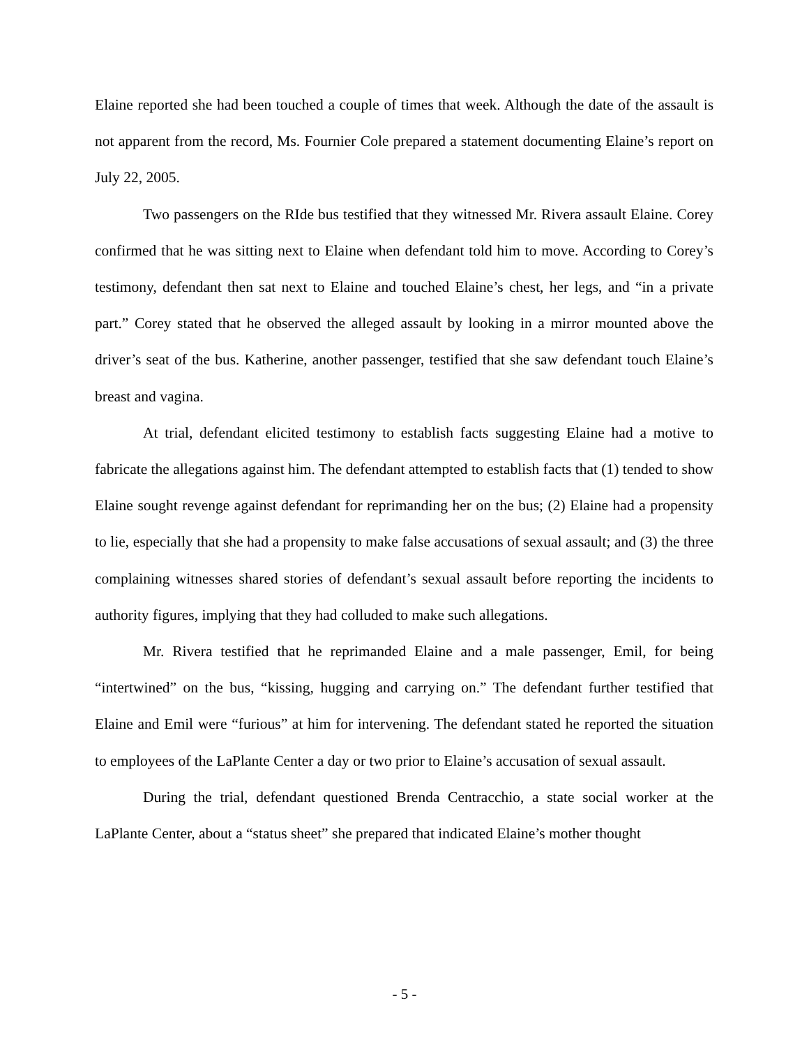Elaine reported she had been touched a couple of times that week. Although the date of the assault is not apparent from the record, Ms. Fournier Cole prepared a statement documenting Elaine’s report on July 22, 2005.
Two passengers on the RIde bus testified that they witnessed Mr. Rivera assault Elaine. Corey confirmed that he was sitting next to Elaine when defendant told him to move. According to Corey’s testimony, defendant then sat next to Elaine and touched Elaine’s chest, her legs, and “in a private part.” Corey stated that he observed the alleged assault by looking in a mirror mounted above the driver’s seat of the bus. Katherine, another passenger, testified that she saw defendant touch Elaine’s breast and vagina.
At trial, defendant elicited testimony to establish facts suggesting Elaine had a motive to fabricate the allegations against him. The defendant attempted to establish facts that (1) tended to show Elaine sought revenge against defendant for reprimanding her on the bus; (2) Elaine had a propensity to lie, especially that she had a propensity to make false accusations of sexual assault; and (3) the three complaining witnesses shared stories of defendant’s sexual assault before reporting the incidents to authority figures, implying that they had colluded to make such allegations.
Mr. Rivera testified that he reprimanded Elaine and a male passenger, Emil, for being “intertwined” on the bus, “kissing, hugging and carrying on.” The defendant further testified that Elaine and Emil were “furious” at him for intervening. The defendant stated he reported the situation to employees of the LaPlante Center a day or two prior to Elaine’s accusation of sexual assault.
During the trial, defendant questioned Brenda Centracchio, a state social worker at the LaPlante Center, about a “status sheet” she prepared that indicated Elaine’s mother thought
- 5 -